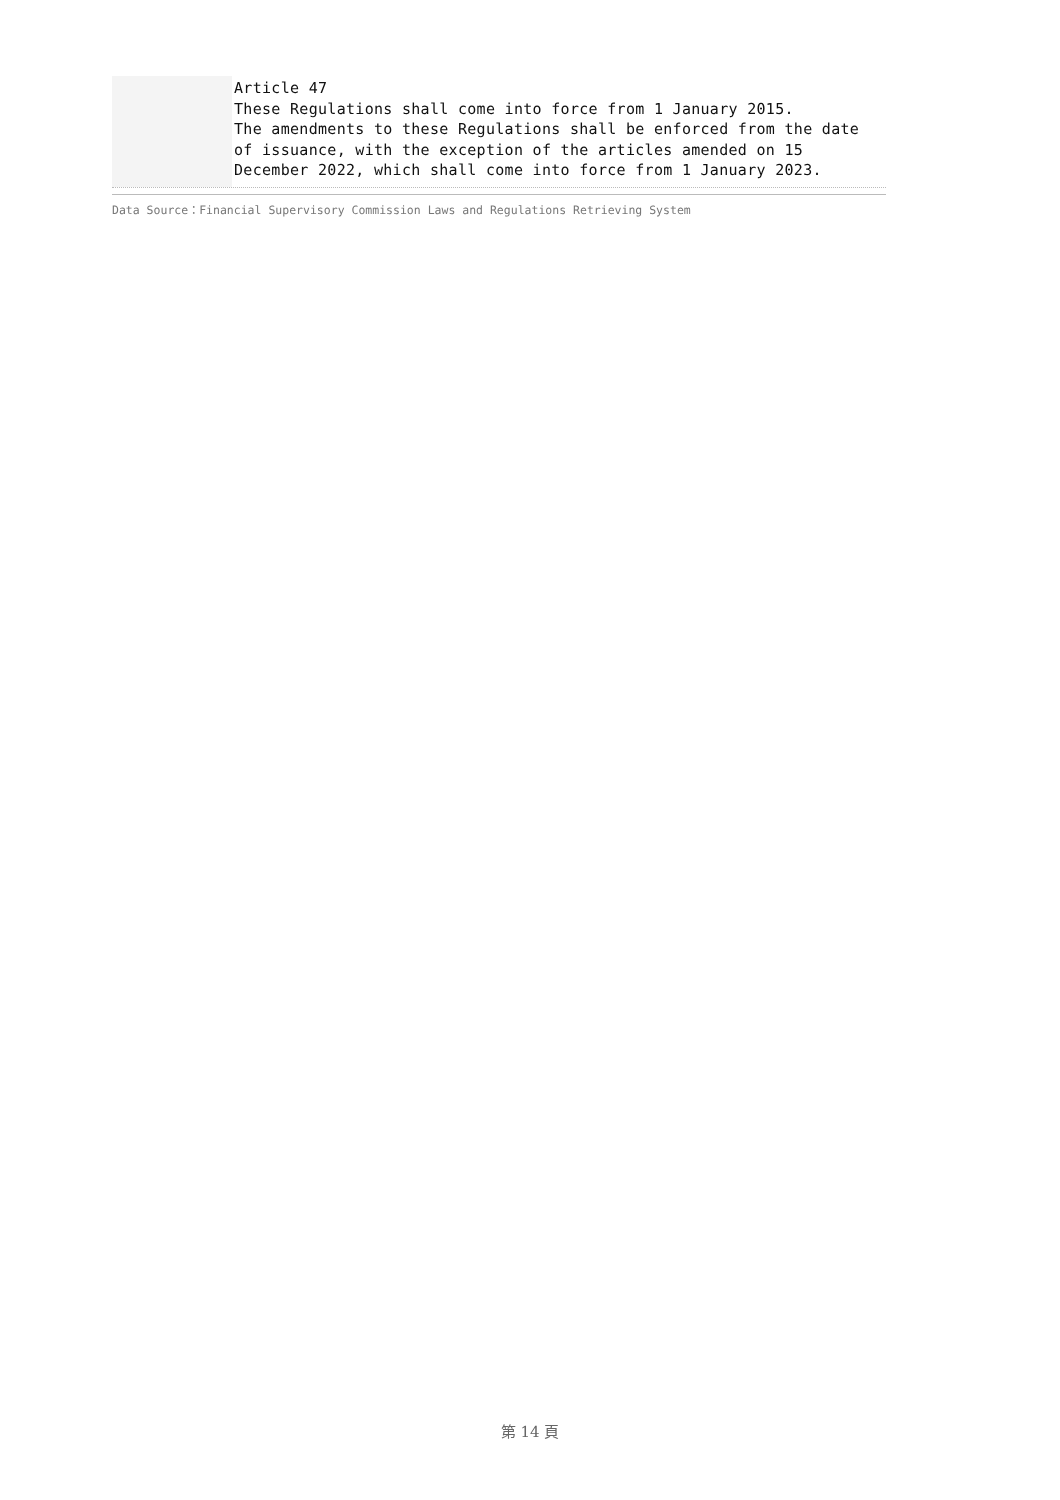Article 47
These Regulations shall come into force from 1 January 2015.
The amendments to these Regulations shall be enforced from the date of issuance, with the exception of the articles amended on 15 December 2022, which shall come into force from 1 January 2023.
Data Source：Financial Supervisory Commission Laws and Regulations Retrieving System
第 14 頁